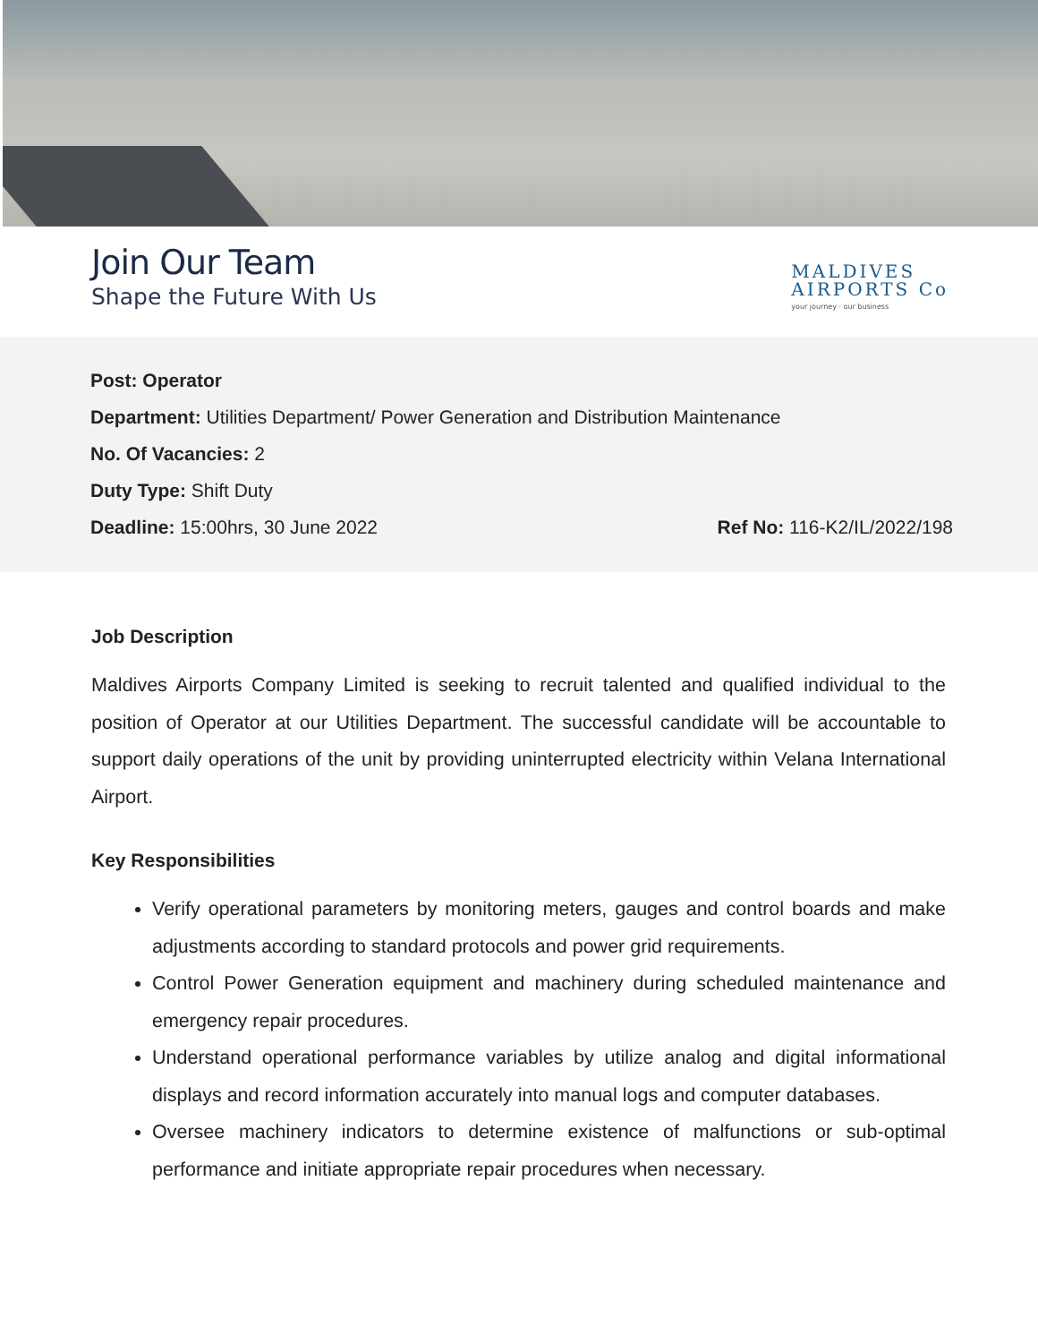Join Our Team
Shape the Future With Us
MALDIVES
AIRPORTS Co
your journey · our business
Post: Operator
Department: Utilities Department/ Power Generation and Distribution Maintenance
No. Of Vacancies: 2
Duty Type: Shift Duty
Deadline: 15:00hrs, 30 June 2022 Ref No: 116-K2/IL/2022/198
Job Description
Maldives Airports Company Limited is seeking to recruit talented and qualified individual to the position of Operator at our Utilities Department. The successful candidate will be accountable to support daily operations of the unit by providing uninterrupted electricity within Velana International Airport.
Key Responsibilities
Verify operational parameters by monitoring meters, gauges and control boards and make adjustments according to standard protocols and power grid requirements.
Control Power Generation equipment and machinery during scheduled maintenance and emergency repair procedures.
Understand operational performance variables by utilize analog and digital informational displays and record information accurately into manual logs and computer databases.
Oversee machinery indicators to determine existence of malfunctions or sub-optimal performance and initiate appropriate repair procedures when necessary.